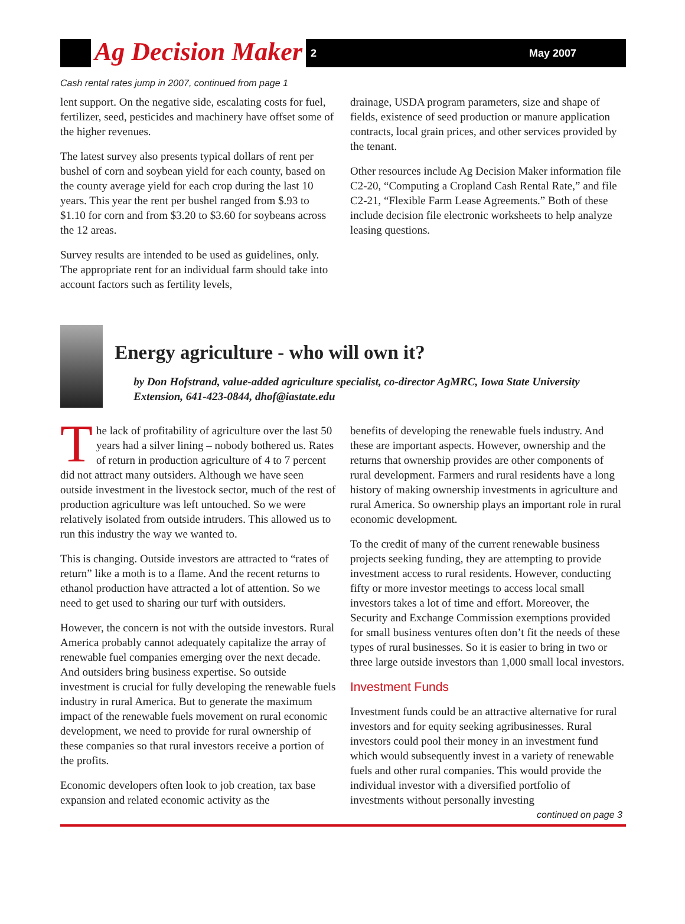Ag Decision Maker
2 May 2007
Cash rental rates jump in 2007, continued from page 1
lent support. On the negative side, escalating costs for fuel, fertilizer, seed, pesticides and machinery have offset some of the higher revenues.
The latest survey also presents typical dollars of rent per bushel of corn and soybean yield for each county, based on the county average yield for each crop during the last 10 years. This year the rent per bushel ranged from $.93 to $1.10 for corn and from $3.20 to $3.60 for soybeans across the 12 areas.
Survey results are intended to be used as guidelines, only. The appropriate rent for an individual farm should take into account factors such as fertility levels,
drainage, USDA program parameters, size and shape of fields, existence of seed production or manure application contracts, local grain prices, and other services provided by the tenant.
Other resources include Ag Decision Maker information file C2-20, “Computing a Cropland Cash Rental Rate,” and file C2-21, “Flexible Farm Lease Agreements.” Both of these include decision file electronic worksheets to help analyze leasing questions.
Energy agriculture - who will own it?
by Don Hofstrand, value-added agriculture specialist, co-director AgMRC, Iowa State University Extension, 641-423-0844, dhof@iastate.edu
The lack of profitability of agriculture over the last 50 years had a silver lining – nobody bothered us. Rates of return in production agriculture of 4 to 7 percent did not attract many outsiders. Although we have seen outside investment in the livestock sector, much of the rest of production agriculture was left untouched. So we were relatively isolated from outside intruders. This allowed us to run this industry the way we wanted to.
This is changing. Outside investors are attracted to “rates of return” like a moth is to a flame. And the recent returns to ethanol production have attracted a lot of attention. So we need to get used to sharing our turf with outsiders.
However, the concern is not with the outside investors. Rural America probably cannot adequately capitalize the array of renewable fuel companies emerging over the next decade. And outsiders bring business expertise. So outside investment is crucial for fully developing the renewable fuels industry in rural America. But to generate the maximum impact of the renewable fuels movement on rural economic development, we need to provide for rural ownership of these companies so that rural investors receive a portion of the profits.
Economic developers often look to job creation, tax base expansion and related economic activity as the
benefits of developing the renewable fuels industry. And these are important aspects. However, ownership and the returns that ownership provides are other components of rural development. Farmers and rural residents have a long history of making ownership investments in agriculture and rural America. So ownership plays an important role in rural economic development.
To the credit of many of the current renewable business projects seeking funding, they are attempting to provide investment access to rural residents. However, conducting fifty or more investor meetings to access local small investors takes a lot of time and effort. Moreover, the Security and Exchange Commission exemptions provided for small business ventures often don’t fit the needs of these types of rural businesses. So it is easier to bring in two or three large outside investors than 1,000 small local investors.
Investment Funds
Investment funds could be an attractive alternative for rural investors and for equity seeking agribusinesses. Rural investors could pool their money in an investment fund which would subsequently invest in a variety of renewable fuels and other rural companies. This would provide the individual investor with a diversified portfolio of investments without personally investing
continued on page 3